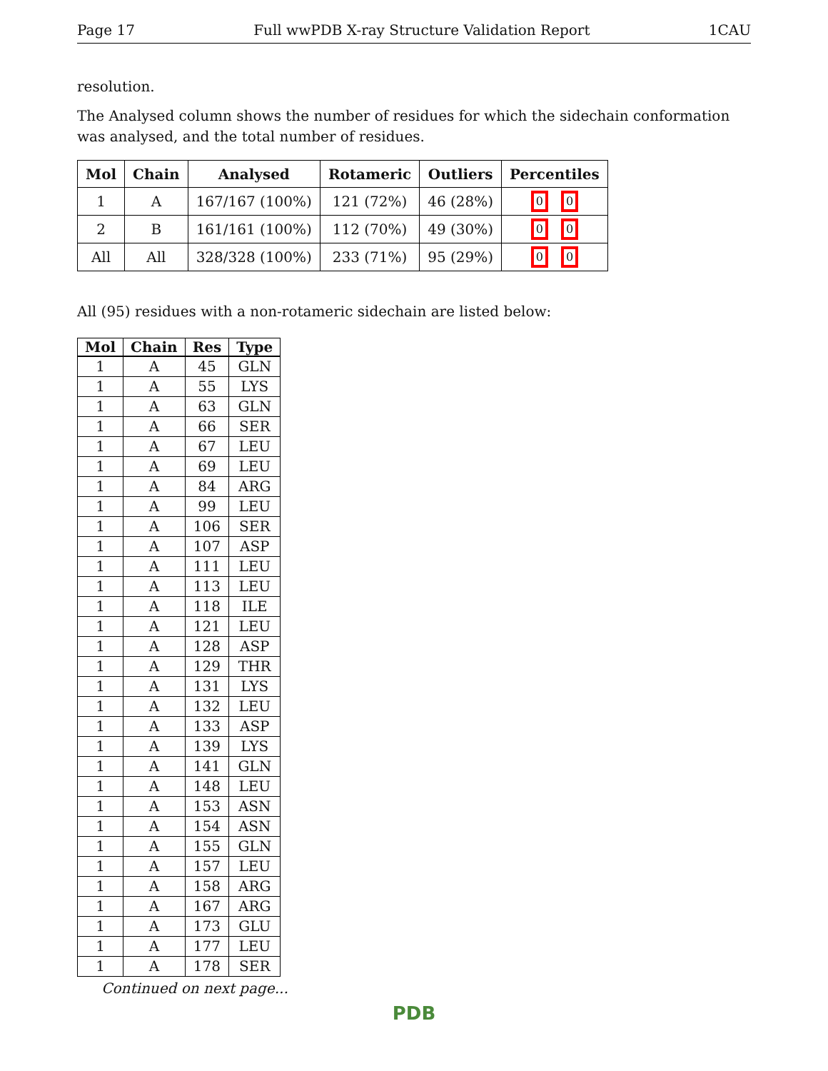Page 17 Full wwPDB X-ray Structure Validation Report 1CAU
resolution.
The Analysed column shows the number of residues for which the sidechain conformation was analysed, and the total number of residues.
| Mol | Chain | Analysed | Rotameric | Outliers | Percentiles |
| --- | --- | --- | --- | --- | --- |
| 1 | A | 167/167 (100%) | 121 (72%) | 46 (28%) | 0 0 |
| 2 | B | 161/161 (100%) | 112 (70%) | 49 (30%) | 0 0 |
| All | All | 328/328 (100%) | 233 (71%) | 95 (29%) | 0 0 |
All (95) residues with a non-rotameric sidechain are listed below:
| Mol | Chain | Res | Type |
| --- | --- | --- | --- |
| 1 | A | 45 | GLN |
| 1 | A | 55 | LYS |
| 1 | A | 63 | GLN |
| 1 | A | 66 | SER |
| 1 | A | 67 | LEU |
| 1 | A | 69 | LEU |
| 1 | A | 84 | ARG |
| 1 | A | 99 | LEU |
| 1 | A | 106 | SER |
| 1 | A | 107 | ASP |
| 1 | A | 111 | LEU |
| 1 | A | 113 | LEU |
| 1 | A | 118 | ILE |
| 1 | A | 121 | LEU |
| 1 | A | 128 | ASP |
| 1 | A | 129 | THR |
| 1 | A | 131 | LYS |
| 1 | A | 132 | LEU |
| 1 | A | 133 | ASP |
| 1 | A | 139 | LYS |
| 1 | A | 141 | GLN |
| 1 | A | 148 | LEU |
| 1 | A | 153 | ASN |
| 1 | A | 154 | ASN |
| 1 | A | 155 | GLN |
| 1 | A | 157 | LEU |
| 1 | A | 158 | ARG |
| 1 | A | 167 | ARG |
| 1 | A | 173 | GLU |
| 1 | A | 177 | LEU |
| 1 | A | 178 | SER |
Continued on next page...
PDB